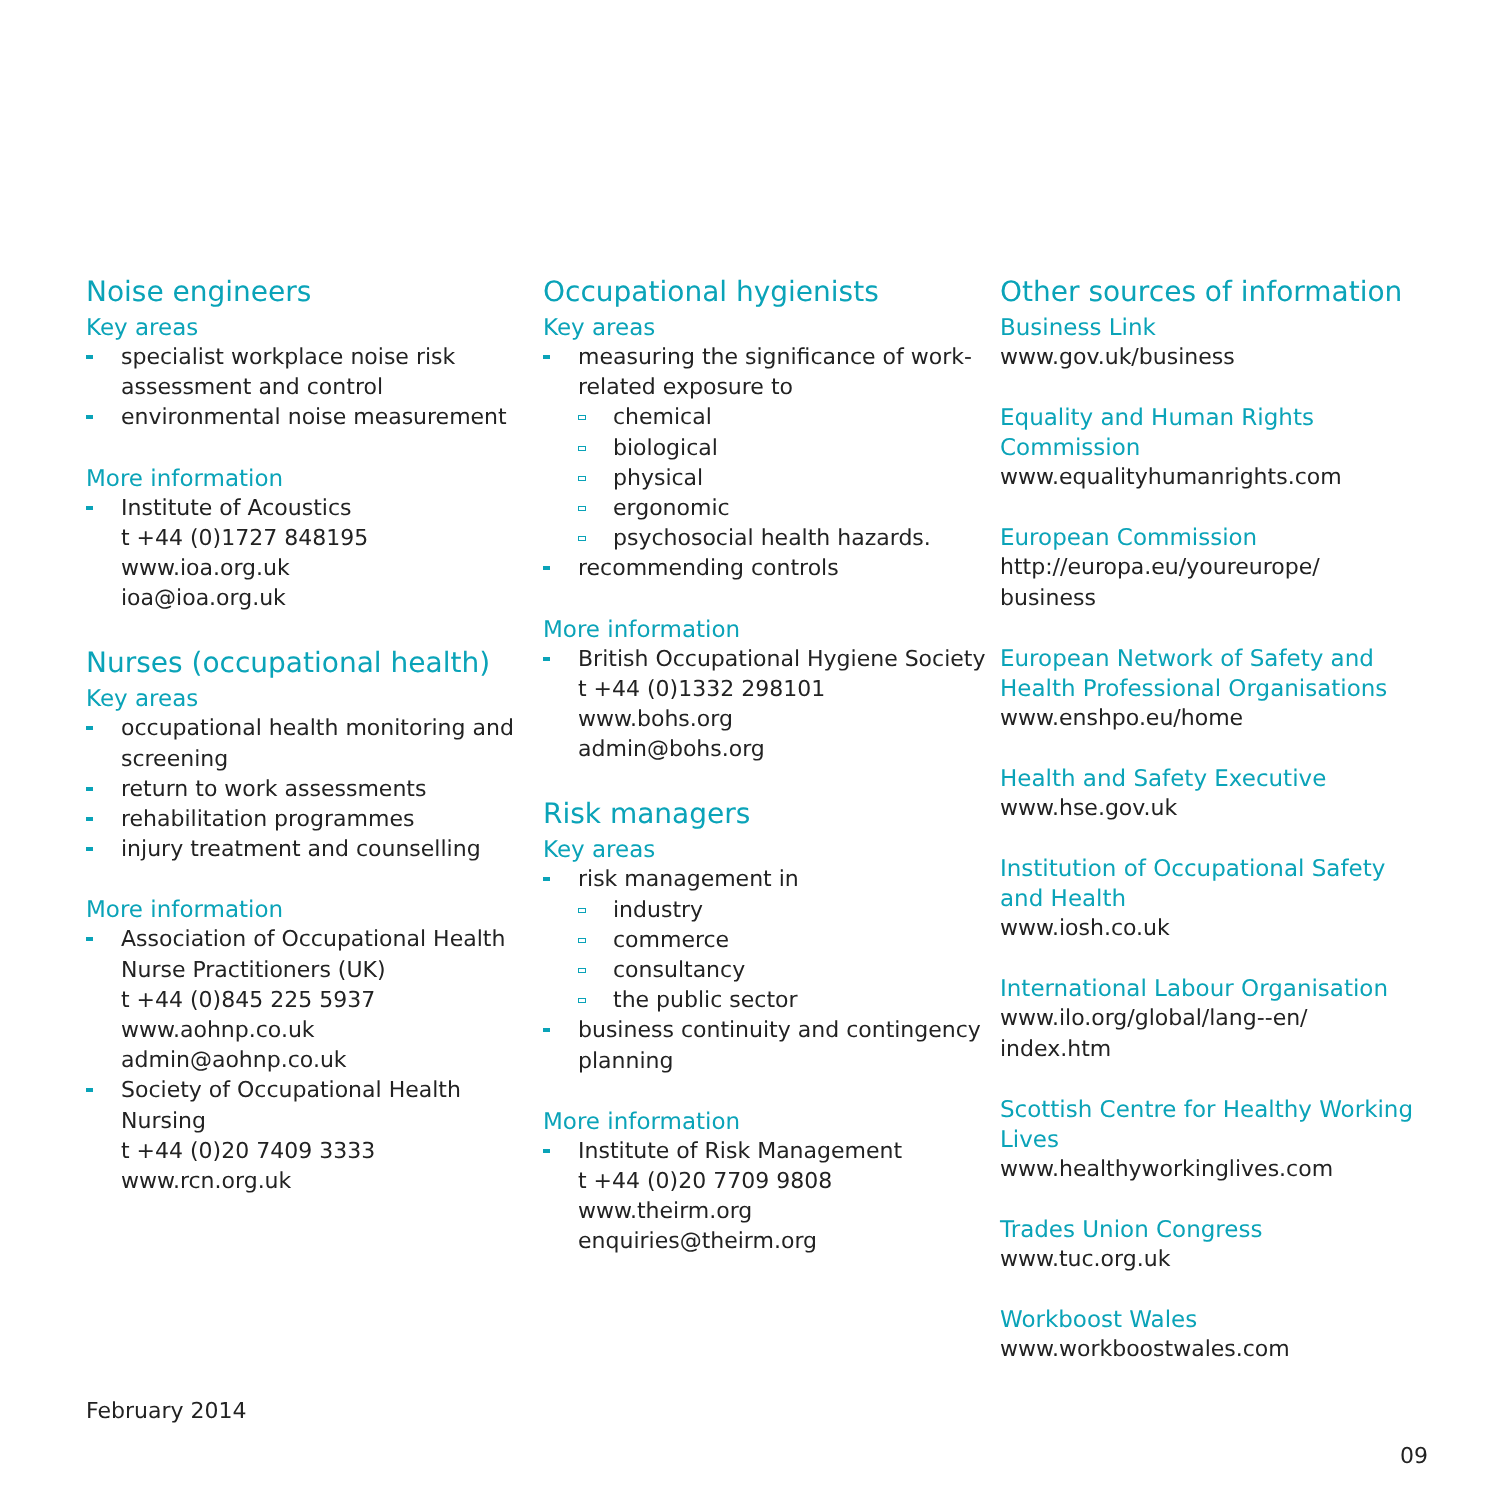Noise engineers
Key areas
specialist workplace noise risk assessment and control
environmental noise measurement
More information
Institute of Acoustics
t +44 (0)1727 848195
www.ioa.org.uk
ioa@ioa.org.uk
Nurses (occupational health)
Key areas
occupational health monitoring and screening
return to work assessments
rehabilitation programmes
injury treatment and counselling
More information
Association of Occupational Health Nurse Practitioners (UK)
t +44 (0)845 225 5937
www.aohnp.co.uk
admin@aohnp.co.uk
Society of Occupational Health Nursing
t +44 (0)20 7409 3333
www.rcn.org.uk
Occupational hygienists
Key areas
measuring the significance of work-related exposure to
chemical
biological
physical
ergonomic
psychosocial health hazards.
recommending controls
More information
British Occupational Hygiene Society
t +44 (0)1332 298101
www.bohs.org
admin@bohs.org
Risk managers
Key areas
risk management in
industry
commerce
consultancy
the public sector
business continuity and contingency planning
More information
Institute of Risk Management
t +44 (0)20 7709 9808
www.theirm.org
enquiries@theirm.org
Other sources of information
Business Link
www.gov.uk/business
Equality and Human Rights Commission
www.equalityhumanrights.com
European Commission
http://europa.eu/youreurope/
business
European Network of Safety and Health Professional Organisations
www.enshpo.eu/home
Health and Safety Executive
www.hse.gov.uk
Institution of Occupational Safety and Health
www.iosh.co.uk
International Labour Organisation
www.ilo.org/global/lang--en/
index.htm
Scottish Centre for Healthy Working Lives
www.healthyworkinglives.com
Trades Union Congress
www.tuc.org.uk
Workboost Wales
www.workboostwales.com
February 2014
09